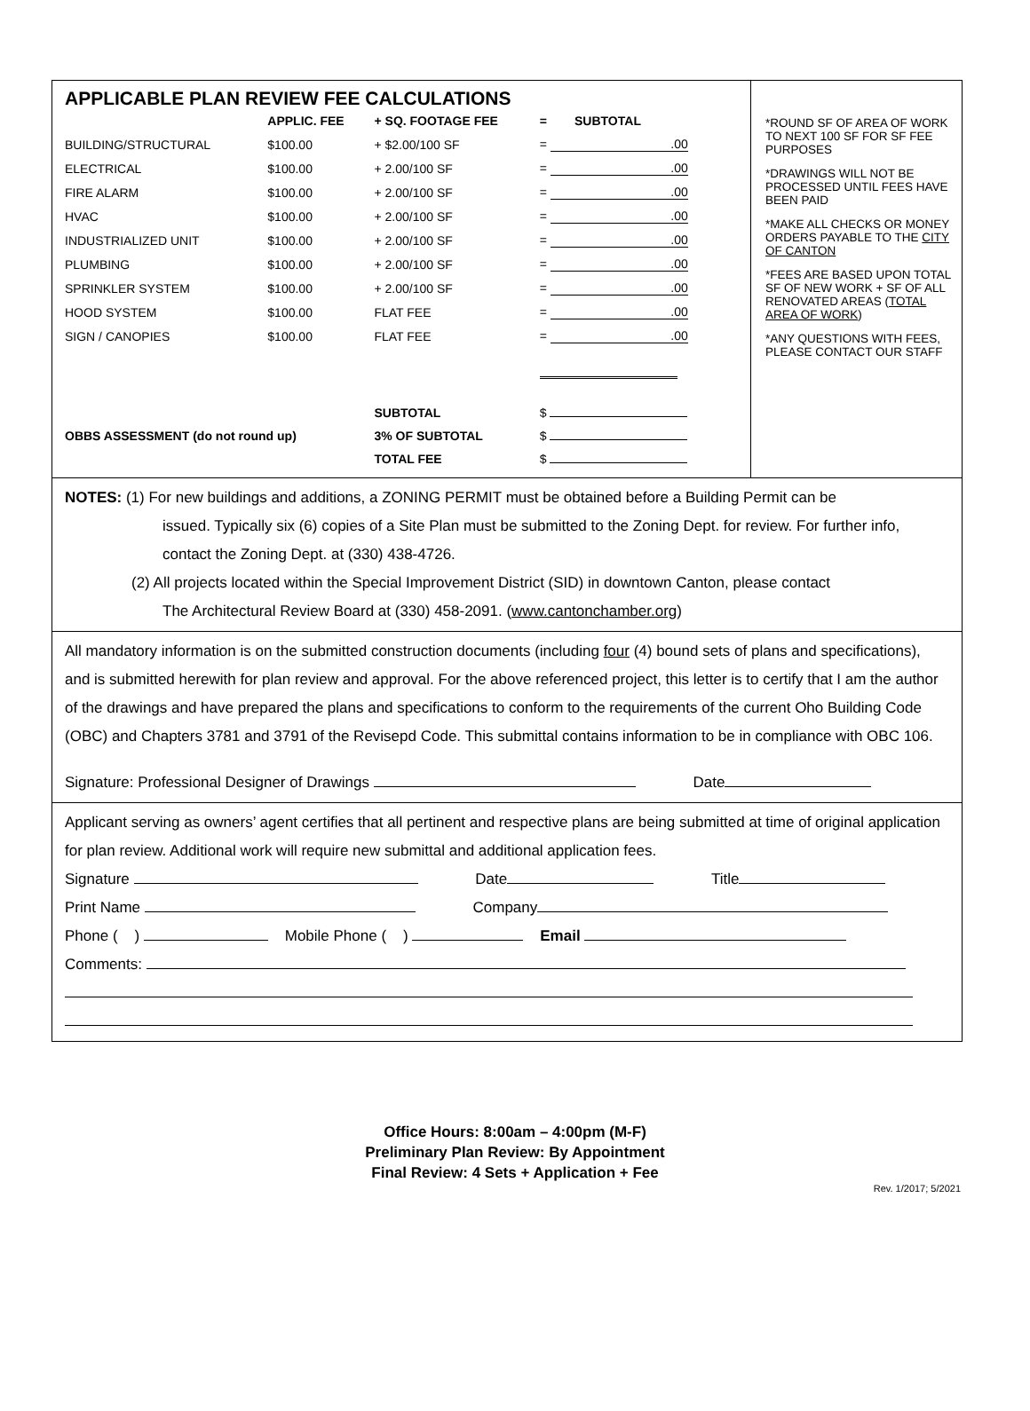APPLICABLE PLAN REVIEW FEE CALCULATIONS
| | APPLIC. FEE | + SQ. FOOTAGE FEE | = SUBTOTAL |
| --- | --- | --- | --- |
| BUILDING/STRUCTURAL | $100.00 | + $2.00/100 SF | = .00 |
| ELECTRICAL | $100.00 | + 2.00/100 SF | = .00 |
| FIRE ALARM | $100.00 | + 2.00/100 SF | = .00 |
| HVAC | $100.00 | + 2.00/100 SF | = .00 |
| INDUSTRIALIZED UNIT | $100.00 | + 2.00/100 SF | = .00 |
| PLUMBING | $100.00 | + 2.00/100 SF | = .00 |
| SPRINKLER SYSTEM | $100.00 | + 2.00/100 SF | = .00 |
| HOOD SYSTEM | $100.00 | FLAT FEE | = .00 |
| SIGN / CANOPIES | $100.00 | FLAT FEE | = .00 |
| | | SUBTOTAL | $ |
| OBBS ASSESSMENT (do not round up) | | 3% OF SUBTOTAL | $ |
| | | TOTAL FEE | $ |
*ROUND SF OF AREA OF WORK TO NEXT 100 SF FOR SF FEE PURPOSES
*DRAWINGS WILL NOT BE PROCESSED UNTIL FEES HAVE BEEN PAID
*MAKE ALL CHECKS OR MONEY ORDERS PAYABLE TO THE CITY OF CANTON
*FEES ARE BASED UPON TOTAL SF OF NEW WORK + SF OF ALL RENOVATED AREAS (TOTAL AREA OF WORK)
*ANY QUESTIONS WITH FEES, PLEASE CONTACT OUR STAFF
NOTES: (1) For new buildings and additions, a ZONING PERMIT must be obtained before a Building Permit can be
issued. Typically six (6) copies of a Site Plan must be submitted to the Zoning Dept. for review. For further info, contact the Zoning Dept. at (330) 438-4726.
(2) All projects located within the Special Improvement District (SID) in downtown Canton, please contact
The Architectural Review Board at (330) 458-2091. (www.cantonchamber.org)
All mandatory information is on the submitted construction documents (including four (4) bound sets of plans and specifications), and is submitted herewith for plan review and approval. For the above referenced project, this letter is to certify that I am the author of the drawings and have prepared the plans and specifications to conform to the requirements of the current Oho Building Code (OBC) and Chapters 3781 and 3791 of the Revisepd Code. This submittal contains information to be in compliance with OBC 106.
Signature: Professional Designer of Drawings Date
Applicant serving as owners’ agent certifies that all pertinent and respective plans are being submitted at time of original application for plan review. Additional work will require new submittal and additional application fees.
Signature Date Title
Print Name Company
Phone ( ) Mobile Phone ( ) Email
Comments:
Office Hours: 8:00am – 4:00pm (M-F)
Preliminary Plan Review: By Appointment
Final Review: 4 Sets + Application + Fee
Rev. 1/2017; 5/2021